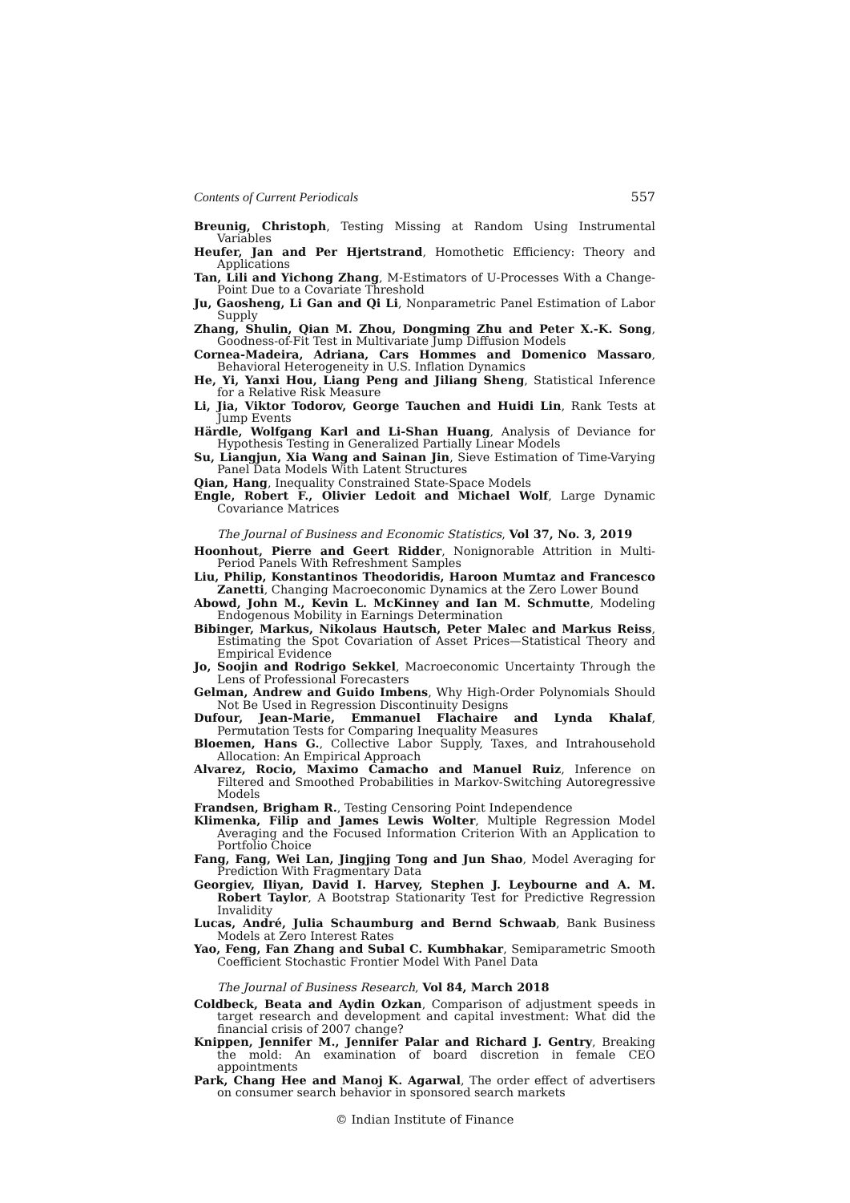Contents of Current Periodicals 557
Breunig, Christoph, Testing Missing at Random Using Instrumental Variables
Heufer, Jan and Per Hjertstrand, Homothetic Efficiency: Theory and Applications
Tan, Lili and Yichong Zhang, M-Estimators of U-Processes With a Change-Point Due to a Covariate Threshold
Ju, Gaosheng, Li Gan and Qi Li, Nonparametric Panel Estimation of Labor Supply
Zhang, Shulin, Qian M. Zhou, Dongming Zhu and Peter X.-K. Song, Goodness-of-Fit Test in Multivariate Jump Diffusion Models
Cornea-Madeira, Adriana, Cars Hommes and Domenico Massaro, Behavioral Heterogeneity in U.S. Inflation Dynamics
He, Yi, Yanxi Hou, Liang Peng and Jiliang Sheng, Statistical Inference for a Relative Risk Measure
Li, Jia, Viktor Todorov, George Tauchen and Huidi Lin, Rank Tests at Jump Events
Härdle, Wolfgang Karl and Li-Shan Huang, Analysis of Deviance for Hypothesis Testing in Generalized Partially Linear Models
Su, Liangjun, Xia Wang and Sainan Jin, Sieve Estimation of Time-Varying Panel Data Models With Latent Structures
Qian, Hang, Inequality Constrained State-Space Models
Engle, Robert F., Olivier Ledoit and Michael Wolf, Large Dynamic Covariance Matrices
The Journal of Business and Economic Statistics, Vol 37, No. 3, 2019
Hoonhout, Pierre and Geert Ridder, Nonignorable Attrition in Multi-Period Panels With Refreshment Samples
Liu, Philip, Konstantinos Theodoridis, Haroon Mumtaz and Francesco Zanetti, Changing Macroeconomic Dynamics at the Zero Lower Bound
Abowd, John M., Kevin L. McKinney and Ian M. Schmutte, Modeling Endogenous Mobility in Earnings Determination
Bibinger, Markus, Nikolaus Hautsch, Peter Malec and Markus Reiss, Estimating the Spot Covariation of Asset Prices—Statistical Theory and Empirical Evidence
Jo, Soojin and Rodrigo Sekkel, Macroeconomic Uncertainty Through the Lens of Professional Forecasters
Gelman, Andrew and Guido Imbens, Why High-Order Polynomials Should Not Be Used in Regression Discontinuity Designs
Dufour, Jean-Marie, Emmanuel Flachaire and Lynda Khalaf, Permutation Tests for Comparing Inequality Measures
Bloemen, Hans G., Collective Labor Supply, Taxes, and Intrahousehold Allocation: An Empirical Approach
Alvarez, Rocio, Maximo Camacho and Manuel Ruiz, Inference on Filtered and Smoothed Probabilities in Markov-Switching Autoregressive Models
Frandsen, Brigham R., Testing Censoring Point Independence
Klimenka, Filip and James Lewis Wolter, Multiple Regression Model Averaging and the Focused Information Criterion With an Application to Portfolio Choice
Fang, Fang, Wei Lan, Jingjing Tong and Jun Shao, Model Averaging for Prediction With Fragmentary Data
Georgiev, Iliyan, David I. Harvey, Stephen J. Leybourne and A. M. Robert Taylor, A Bootstrap Stationarity Test for Predictive Regression Invalidity
Lucas, André, Julia Schaumburg and Bernd Schwaab, Bank Business Models at Zero Interest Rates
Yao, Feng, Fan Zhang and Subal C. Kumbhakar, Semiparametric Smooth Coefficient Stochastic Frontier Model With Panel Data
The Journal of Business Research, Vol 84, March 2018
Coldbeck, Beata and Aydin Ozkan, Comparison of adjustment speeds in target research and development and capital investment: What did the financial crisis of 2007 change?
Knippen, Jennifer M., Jennifer Palar and Richard J. Gentry, Breaking the mold: An examination of board discretion in female CEO appointments
Park, Chang Hee and Manoj K. Agarwal, The order effect of advertisers on consumer search behavior in sponsored search markets
© Indian Institute of Finance